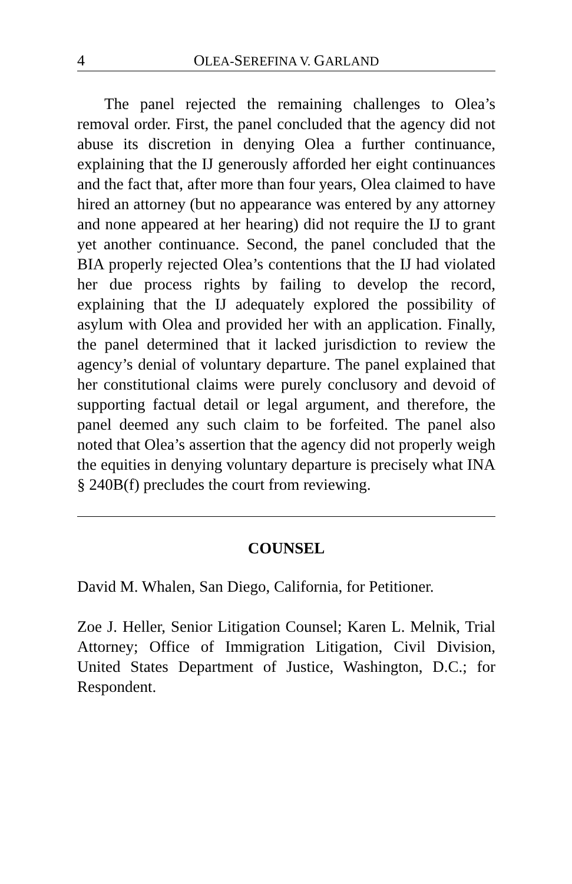4 OLEA-SEREFINA V. GARLAND
The panel rejected the remaining challenges to Olea’s removal order. First, the panel concluded that the agency did not abuse its discretion in denying Olea a further continuance, explaining that the IJ generously afforded her eight continuances and the fact that, after more than four years, Olea claimed to have hired an attorney (but no appearance was entered by any attorney and none appeared at her hearing) did not require the IJ to grant yet another continuance. Second, the panel concluded that the BIA properly rejected Olea’s contentions that the IJ had violated her due process rights by failing to develop the record, explaining that the IJ adequately explored the possibility of asylum with Olea and provided her with an application. Finally, the panel determined that it lacked jurisdiction to review the agency’s denial of voluntary departure. The panel explained that her constitutional claims were purely conclusory and devoid of supporting factual detail or legal argument, and therefore, the panel deemed any such claim to be forfeited. The panel also noted that Olea’s assertion that the agency did not properly weigh the equities in denying voluntary departure is precisely what INA § 240B(f) precludes the court from reviewing.
COUNSEL
David M. Whalen, San Diego, California, for Petitioner.
Zoe J. Heller, Senior Litigation Counsel; Karen L. Melnik, Trial Attorney; Office of Immigration Litigation, Civil Division, United States Department of Justice, Washington, D.C.; for Respondent.